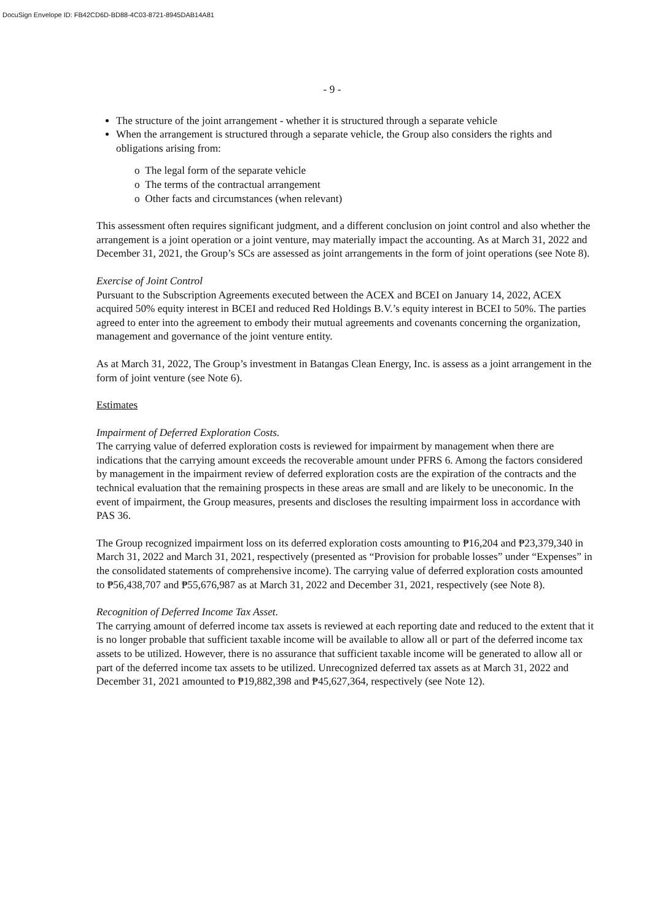DocuSign Envelope ID: FB42CD6D-BD88-4C03-8721-8945DAB14A81
- 9 -
The structure of the joint arrangement - whether it is structured through a separate vehicle
When the arrangement is structured through a separate vehicle, the Group also considers the rights and obligations arising from:
o The legal form of the separate vehicle
o The terms of the contractual arrangement
o Other facts and circumstances (when relevant)
This assessment often requires significant judgment, and a different conclusion on joint control and also whether the arrangement is a joint operation or a joint venture, may materially impact the accounting. As at March 31, 2022 and December 31, 2021, the Group’s SCs are assessed as joint arrangements in the form of joint operations (see Note 8).
Exercise of Joint Control
Pursuant to the Subscription Agreements executed between the ACEX and BCEI on January 14, 2022, ACEX acquired 50% equity interest in BCEI and reduced Red Holdings B.V.’s equity interest in BCEI to 50%. The parties agreed to enter into the agreement to embody their mutual agreements and covenants concerning the organization, management and governance of the joint venture entity.
As at March 31, 2022, The Group’s investment in Batangas Clean Energy, Inc. is assess as a joint arrangement in the form of joint venture (see Note 6).
Estimates
Impairment of Deferred Exploration Costs.
The carrying value of deferred exploration costs is reviewed for impairment by management when there are indications that the carrying amount exceeds the recoverable amount under PFRS 6. Among the factors considered by management in the impairment review of deferred exploration costs are the expiration of the contracts and the technical evaluation that the remaining prospects in these areas are small and are likely to be uneconomic. In the event of impairment, the Group measures, presents and discloses the resulting impairment loss in accordance with PAS 36.
The Group recognized impairment loss on its deferred exploration costs amounting to ₱16,204 and ₱23,379,340 in March 31, 2022 and March 31, 2021, respectively (presented as “Provision for probable losses” under “Expenses” in the consolidated statements of comprehensive income). The carrying value of deferred exploration costs amounted to ₱56,438,707 and ₱55,676,987 as at March 31, 2022 and December 31, 2021, respectively (see Note 8).
Recognition of Deferred Income Tax Asset.
The carrying amount of deferred income tax assets is reviewed at each reporting date and reduced to the extent that it is no longer probable that sufficient taxable income will be available to allow all or part of the deferred income tax assets to be utilized. However, there is no assurance that sufficient taxable income will be generated to allow all or part of the deferred income tax assets to be utilized. Unrecognized deferred tax assets as at March 31, 2022 and December 31, 2021 amounted to ₱19,882,398 and ₱45,627,364, respectively (see Note 12).